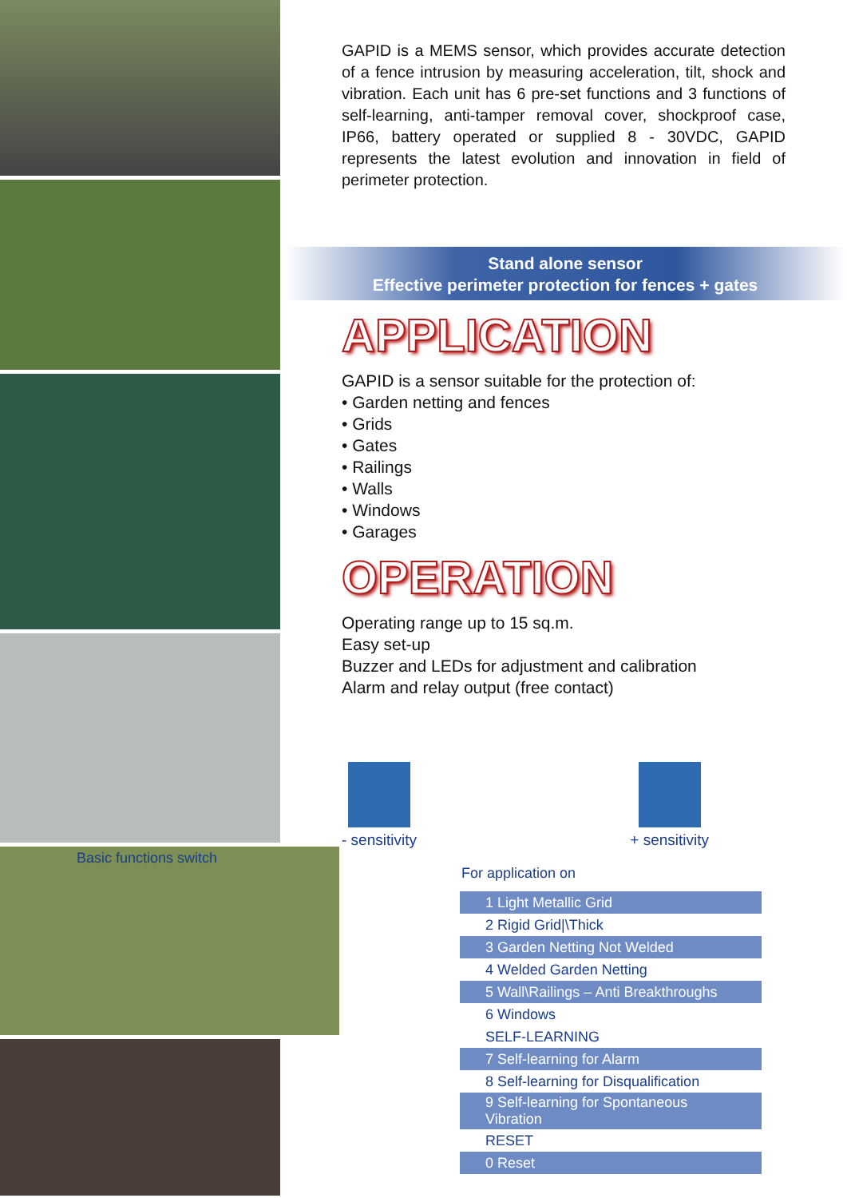Basic functions switch
GAPID is a MEMS sensor, which provides accurate detection of a fence intrusion by measuring acceleration, tilt, shock and vibration. Each unit has 6 pre-set functions and 3 functions of self-learning, anti-tamper removal cover, shockproof case, IP66, battery operated or supplied 8 - 30VDC, GAPID represents the latest evolution and innovation in field of perimeter protection.
Stand alone sensor
Effective perimeter protection for fences + gates
APPLICATION
GAPID is a sensor suitable for the protection of:
• Garden netting and fences
• Grids
• Gates
• Railings
• Walls
• Windows
• Garages
OPERATION
Operating range up to 15 sq.m.
Easy set-up
Buzzer and LEDs for adjustment and calibration
Alarm and relay output (free contact)
- sensitivity + sensitivity
For application on
| 1 Light Metallic Grid |
| 2 Rigid Grid/\Thick |
| 3 Garden Netting Not Welded |
| 4 Welded Garden Netting |
| 5 Wall\Railings – Anti Breakthroughs |
| 6 Windows |
| SELF-LEARNING |
| 7 Self-learning for Alarm |
| 8 Self-learning for Disqualification |
| 9 Self-learning for Spontaneous Vibration |
| RESET |
| 0 Reset |